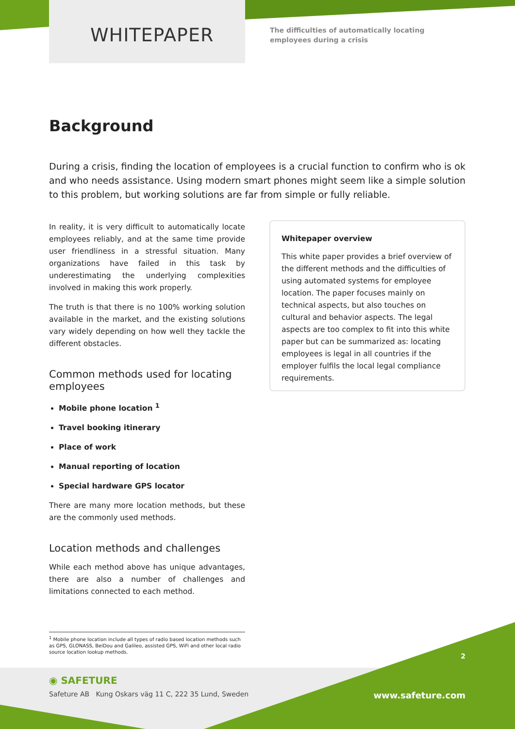WHITEPAPER
The difficulties of automatically locating
employees during a crisis
Background
During a crisis, finding the location of employees is a crucial function to confirm who is ok and who needs assistance. Using modern smart phones might seem like a simple solution to this problem, but working solutions are far from simple or fully reliable.
In reality, it is very difficult to automatically locate employees reliably, and at the same time provide user friendliness in a stressful situation. Many organizations have failed in this task by underestimating the underlying complexities involved in making this work properly.
The truth is that there is no 100% working solution available in the market, and the existing solutions vary widely depending on how well they tackle the different obstacles.
Common methods used for locating employees
Mobile phone location <sup>1</sup>
Travel booking itinerary
Place of work
Manual reporting of location
Special hardware GPS locator
There are many more location methods, but these are the commonly used methods.
Location methods and challenges
While each method above has unique advantages, there are also a number of challenges and limitations connected to each method.
Whitepaper overview
This white paper provides a brief overview of the different methods and the difficulties of using automated systems for employee location. The paper focuses mainly on technical aspects, but also touches on cultural and behavior aspects. The legal aspects are too complex to fit into this white paper but can be summarized as: locating employees is legal in all countries if the employer fulfils the local legal compliance requirements.
<sup>1</sup> Mobile phone location include all types of radio based location methods such as GPS, GLONASS, BeiDou and Galileo, assisted GPS, WiFi and other local radio source location lookup methods.
2
◉ SAFETURE
Safeture AB Kung Oskars väg 11 C, 222 35 Lund, Sweden
www.safeture.com